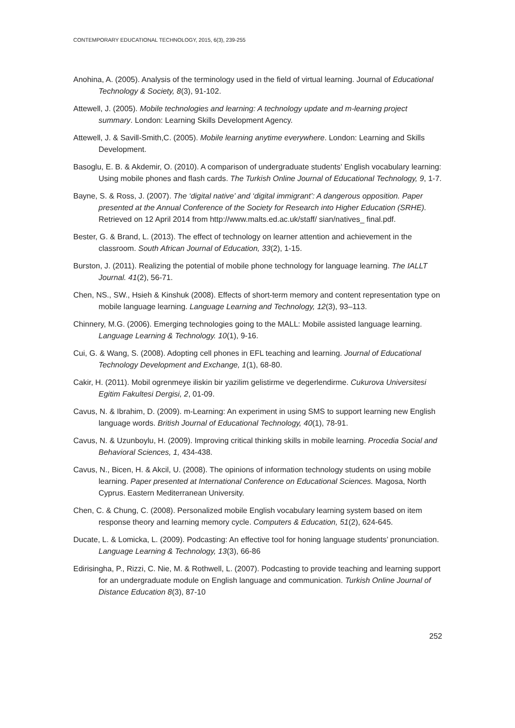CONTEMPORARY EDUCATIONAL TECHNOLOGY, 2015, 6(3), 239-255
Anohina, A. (2005). Analysis of the terminology used in the field of virtual learning. Journal of Educational Technology & Society, 8(3), 91-102.
Attewell, J. (2005). Mobile technologies and learning: A technology update and m-learning project summary. London: Learning Skills Development Agency.
Attewell, J. & Savill-Smith,C. (2005). Mobile learning anytime everywhere. London: Learning and Skills Development.
Basoglu, E. B. & Akdemir, O. (2010). A comparison of undergraduate students’ English vocabulary learning: Using mobile phones and flash cards. The Turkish Online Journal of Educational Technology, 9, 1-7.
Bayne, S. & Ross, J. (2007). The ‘digital native’ and ‘digital immigrant’: A dangerous opposition. Paper presented at the Annual Conference of the Society for Research into Higher Education (SRHE). Retrieved on 12 April 2014 from http://www.malts.ed.ac.uk/staff/ sian/natives_ final.pdf.
Bester, G. & Brand, L. (2013). The effect of technology on learner attention and achievement in the classroom. South African Journal of Education, 33(2), 1-15.
Burston, J. (2011). Realizing the potential of mobile phone technology for language learning. The IALLT Journal. 41(2), 56-71.
Chen, NS., SW., Hsieh & Kinshuk (2008). Effects of short-term memory and content representation type on mobile language learning. Language Learning and Technology, 12(3), 93–113.
Chinnery, M.G. (2006). Emerging technologies going to the MALL: Mobile assisted language learning. Language Learning & Technology. 10(1), 9-16.
Cui, G. & Wang, S. (2008). Adopting cell phones in EFL teaching and learning. Journal of Educational Technology Development and Exchange, 1(1), 68-80.
Cakir, H. (2011). Mobil ogrenmeye iliskin bir yazilim gelistirme ve degerlendirme. Cukurova Universitesi Egitim Fakultesi Dergisi, 2, 01-09.
Cavus, N. & Ibrahim, D. (2009). m-Learning: An experiment in using SMS to support learning new English language words. British Journal of Educational Technology, 40(1), 78-91.
Cavus, N. & Uzunboylu, H. (2009). Improving critical thinking skills in mobile learning. Procedia Social and Behavioral Sciences, 1, 434-438.
Cavus, N., Bicen, H. & Akcil, U. (2008). The opinions of information technology students on using mobile learning. Paper presented at International Conference on Educational Sciences. Magosa, North Cyprus. Eastern Mediterranean University.
Chen, C. & Chung, C. (2008). Personalized mobile English vocabulary learning system based on item response theory and learning memory cycle. Computers & Education, 51(2), 624-645.
Ducate, L. & Lomicka, L. (2009). Podcasting: An effective tool for honing language students’ pronunciation. Language Learning & Technology, 13(3), 66-86
Edirisingha, P., Rizzi, C. Nie, M. & Rothwell, L. (2007). Podcasting to provide teaching and learning support for an undergraduate module on English language and communication. Turkish Online Journal of Distance Education 8(3), 87-10
252